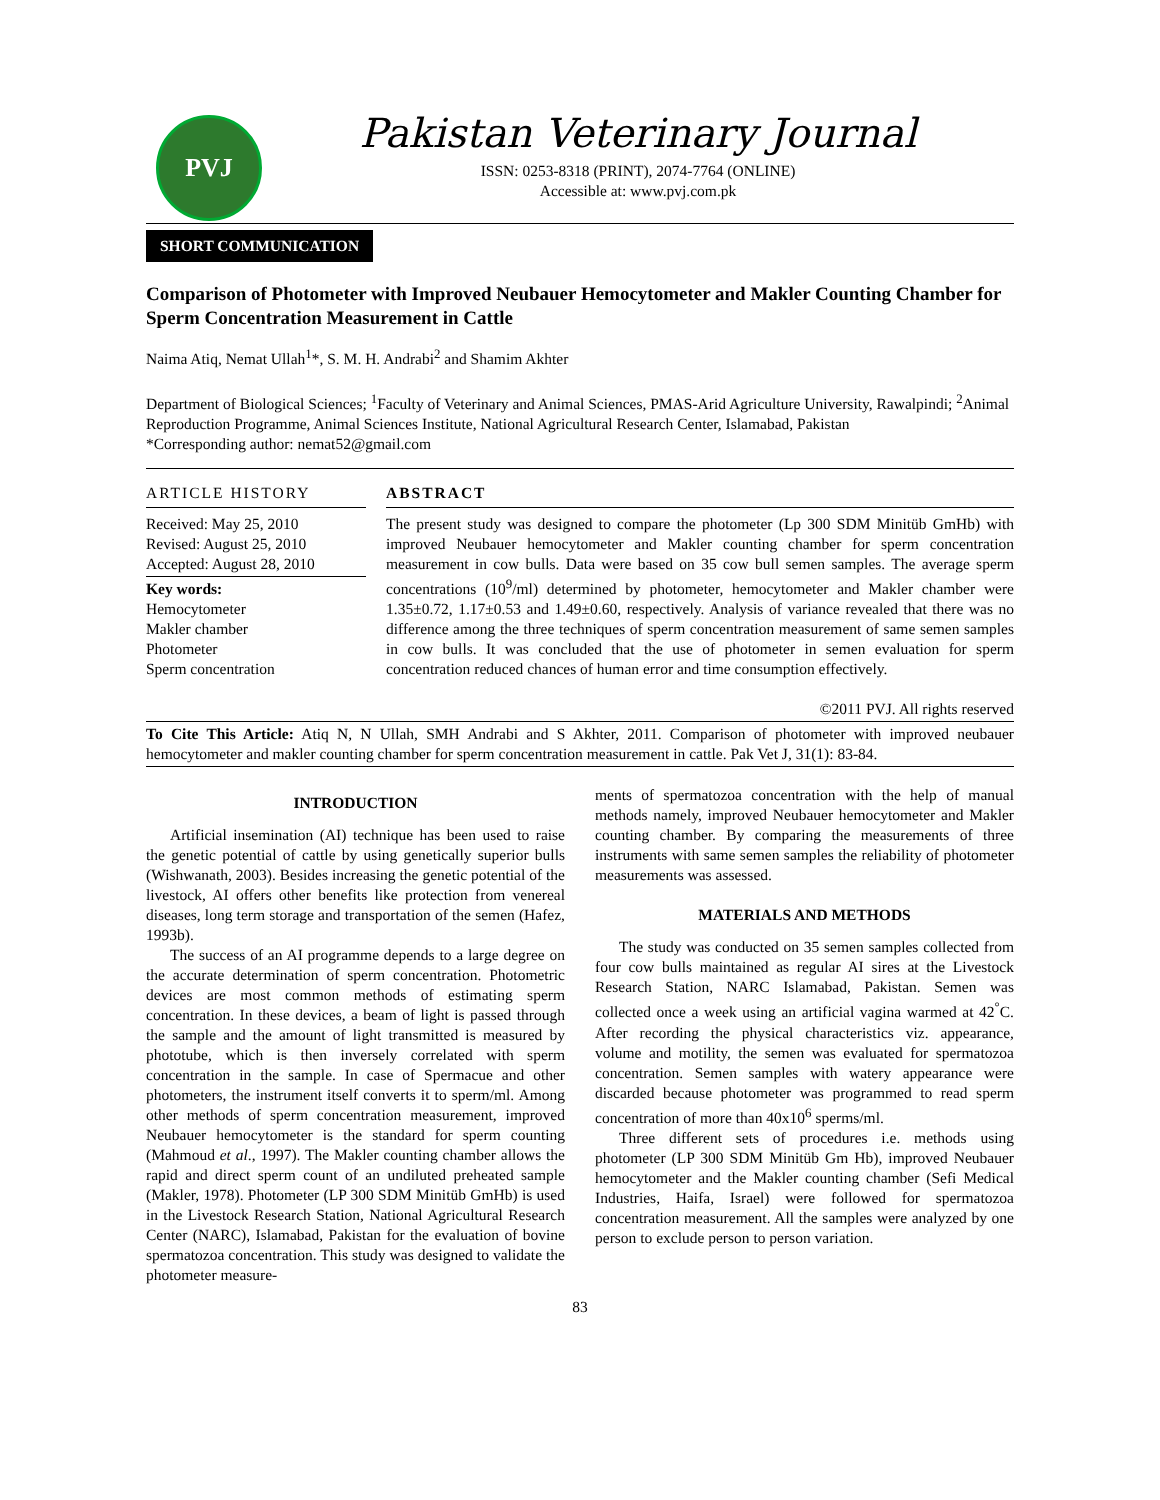PVJ
Pakistan Veterinary Journal
ISSN: 0253-8318 (PRINT), 2074-7764 (ONLINE)
Accessible at: www.pvj.com.pk
SHORT COMMUNICATION
Comparison of Photometer with Improved Neubauer Hemocytometer and Makler Counting Chamber for Sperm Concentration Measurement in Cattle
Naima Atiq, Nemat Ullah<sup>1</sup>*, S. M. H. Andrabi<sup>2</sup> and Shamim Akhter
Department of Biological Sciences; <sup>1</sup>Faculty of Veterinary and Animal Sciences, PMAS-Arid Agriculture University, Rawalpindi; <sup>2</sup>Animal Reproduction Programme, Animal Sciences Institute, National Agricultural Research Center, Islamabad, Pakistan
*Corresponding author: nemat52@gmail.com
ARTICLE HISTORY
Received: May 25, 2010
Revised: August 25, 2010
Accepted: August 28, 2010
Key words:
Hemocytometer
Makler chamber
Photometer
Sperm concentration
ABSTRACT
The present study was designed to compare the photometer (Lp 300 SDM Minitüb GmHb) with improved Neubauer hemocytometer and Makler counting chamber for sperm concentration measurement in cow bulls. Data were based on 35 cow bull semen samples. The average sperm concentrations (10<sup>9</sup>/ml) determined by photometer, hemocytometer and Makler chamber were 1.35±0.72, 1.17±0.53 and 1.49±0.60, respectively. Analysis of variance revealed that there was no difference among the three techniques of sperm concentration measurement of same semen samples in cow bulls. It was concluded that the use of photometer in semen evaluation for sperm concentration reduced chances of human error and time consumption effectively.
©2011 PVJ. All rights reserved
To Cite This Article: Atiq N, N Ullah, SMH Andrabi and S Akhter, 2011. Comparison of photometer with improved neubauer hemocytometer and makler counting chamber for sperm concentration measurement in cattle. Pak Vet J, 31(1): 83-84.
INTRODUCTION
Artificial insemination (AI) technique has been used to raise the genetic potential of cattle by using genetically superior bulls (Wishwanath, 2003). Besides increasing the genetic potential of the livestock, AI offers other benefits like protection from venereal diseases, long term storage and transportation of the semen (Hafez, 1993b).
The success of an AI programme depends to a large degree on the accurate determination of sperm concentration. Photometric devices are most common methods of estimating sperm concentration. In these devices, a beam of light is passed through the sample and the amount of light transmitted is measured by phototube, which is then inversely correlated with sperm concentration in the sample. In case of Spermacue and other photometers, the instrument itself converts it to sperm/ml. Among other methods of sperm concentration measurement, improved Neubauer hemocytometer is the standard for sperm counting (Mahmoud et al., 1997). The Makler counting chamber allows the rapid and direct sperm count of an undiluted preheated sample (Makler, 1978). Photometer (LP 300 SDM Minitüb GmHb) is used in the Livestock Research Station, National Agricultural Research Center (NARC), Islamabad, Pakistan for the evaluation of bovine spermatozoa concentration. This study was designed to validate the photometer measure-
ments of spermatozoa concentration with the help of manual methods namely, improved Neubauer hemocytometer and Makler counting chamber. By comparing the measurements of three instruments with same semen samples the reliability of photometer measurements was assessed.
MATERIALS AND METHODS
The study was conducted on 35 semen samples collected from four cow bulls maintained as regular AI sires at the Livestock Research Station, NARC Islamabad, Pakistan. Semen was collected once a week using an artificial vagina warmed at 42<sup>°</sup>C. After recording the physical characteristics viz. appearance, volume and motility, the semen was evaluated for spermatozoa concentration. Semen samples with watery appearance were discarded because photometer was programmed to read sperm concentration of more than 40x10<sup>6</sup> sperms/ml.
Three different sets of procedures i.e. methods using photometer (LP 300 SDM Minitüb Gm Hb), improved Neubauer hemocytometer and the Makler counting chamber (Sefi Medical Industries, Haifa, Israel) were followed for spermatozoa concentration measurement. All the samples were analyzed by one person to exclude person to person variation.
83